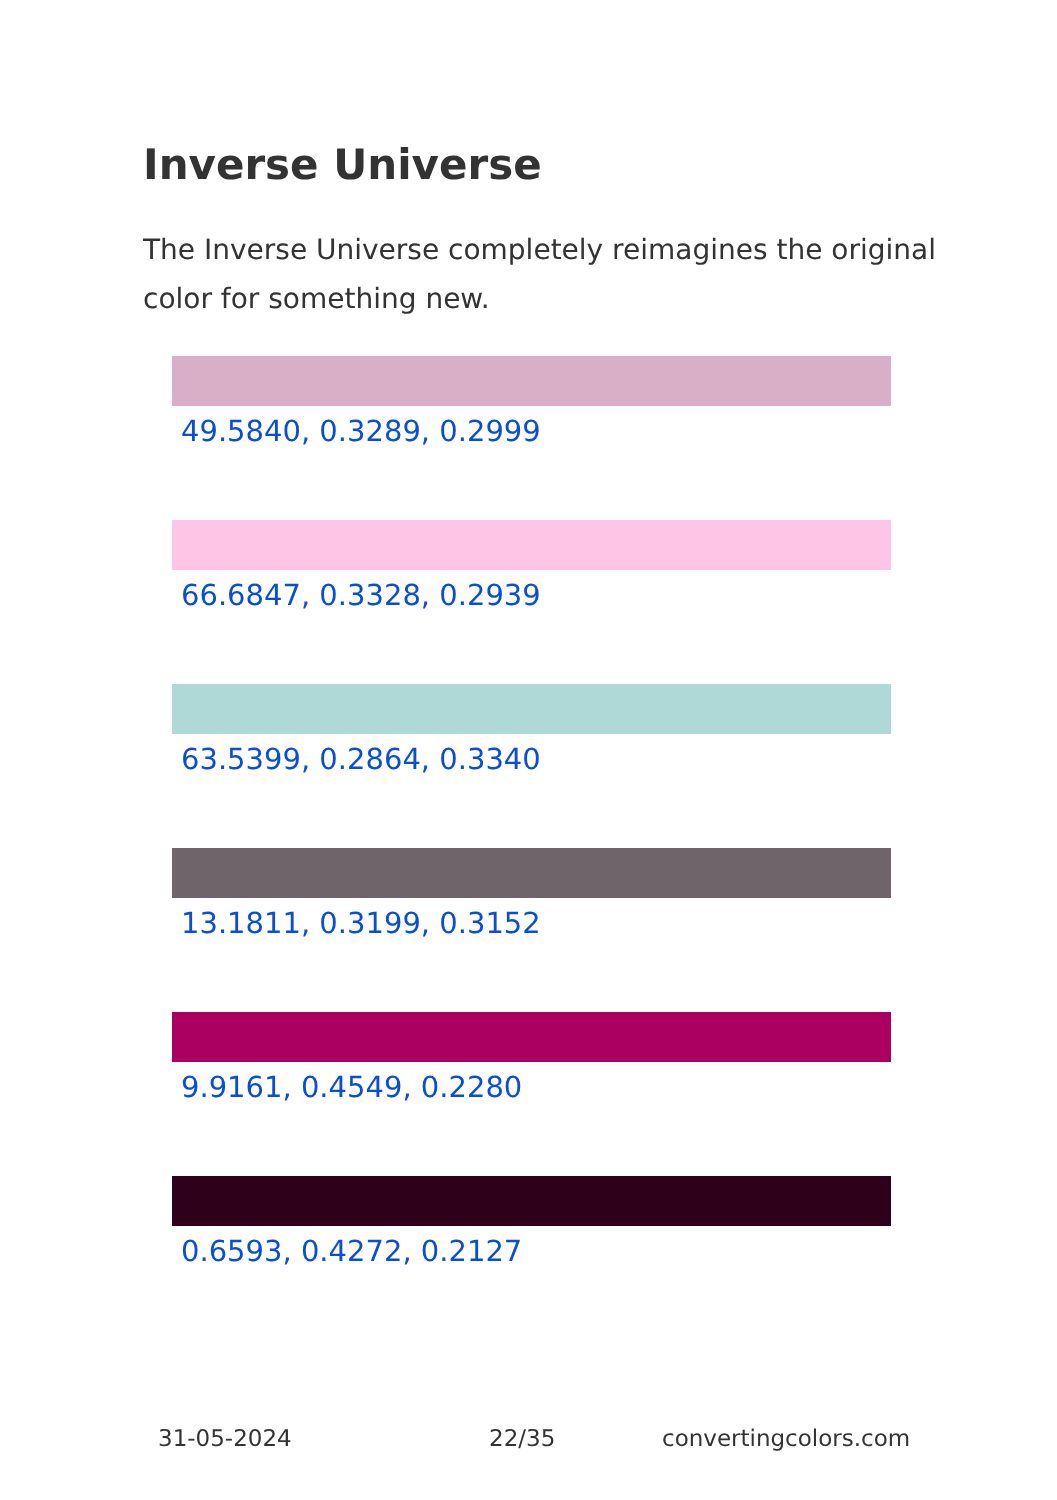Inverse Universe
The Inverse Universe completely reimagines the original color for something new.
49.5840, 0.3289, 0.2999
66.6847, 0.3328, 0.2939
63.5399, 0.2864, 0.3340
13.1811, 0.3199, 0.3152
9.9161, 0.4549, 0.2280
0.6593, 0.4272, 0.2127
31-05-2024 22/35 convertingcolors.com